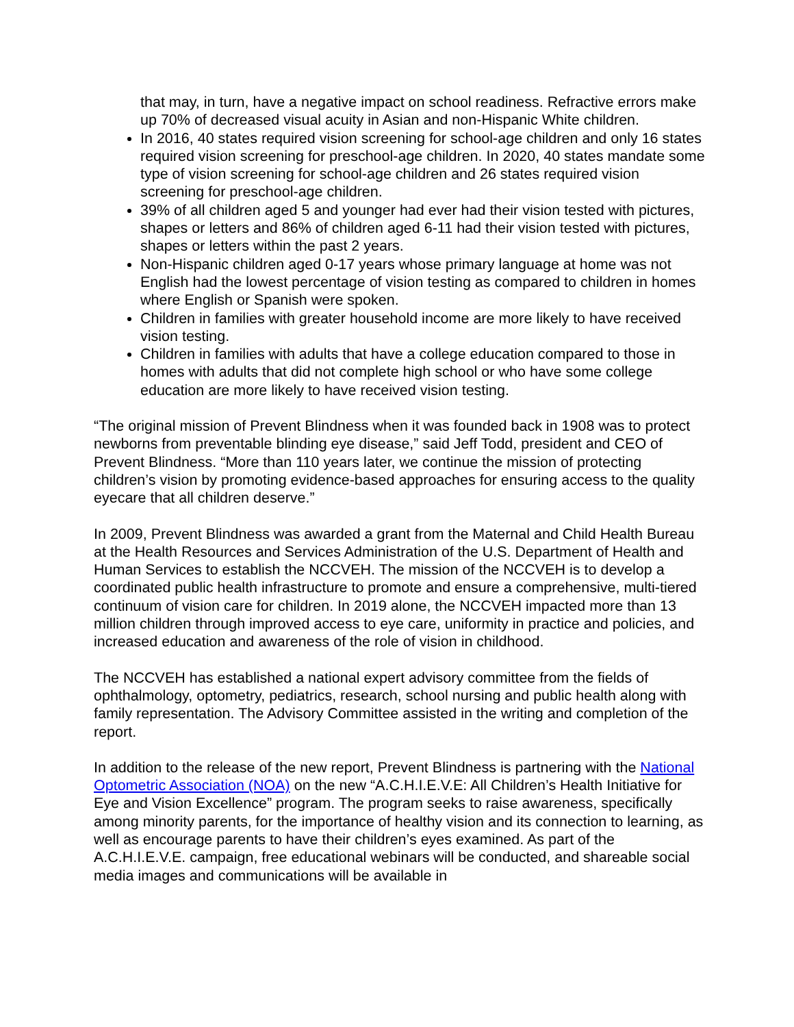that may, in turn, have a negative impact on school readiness. Refractive errors make up 70% of decreased visual acuity in Asian and non-Hispanic White children.
In 2016, 40 states required vision screening for school-age children and only 16 states required vision screening for preschool-age children. In 2020, 40 states mandate some type of vision screening for school-age children and 26 states required vision screening for preschool-age children.
39% of all children aged 5 and younger had ever had their vision tested with pictures, shapes or letters and 86% of children aged 6-11 had their vision tested with pictures, shapes or letters within the past 2 years.
Non-Hispanic children aged 0-17 years whose primary language at home was not English had the lowest percentage of vision testing as compared to children in homes where English or Spanish were spoken.
Children in families with greater household income are more likely to have received vision testing.
Children in families with adults that have a college education compared to those in homes with adults that did not complete high school or who have some college education are more likely to have received vision testing.
“The original mission of Prevent Blindness when it was founded back in 1908 was to protect newborns from preventable blinding eye disease,” said Jeff Todd, president and CEO of Prevent Blindness. “More than 110 years later, we continue the mission of protecting children’s vision by promoting evidence-based approaches for ensuring access to the quality eyecare that all children deserve.”
In 2009, Prevent Blindness was awarded a grant from the Maternal and Child Health Bureau at the Health Resources and Services Administration of the U.S. Department of Health and Human Services to establish the NCCVEH. The mission of the NCCVEH is to develop a coordinated public health infrastructure to promote and ensure a comprehensive, multi-tiered continuum of vision care for children. In 2019 alone, the NCCVEH impacted more than 13 million children through improved access to eye care, uniformity in practice and policies, and increased education and awareness of the role of vision in childhood.
The NCCVEH has established a national expert advisory committee from the fields of ophthalmology, optometry, pediatrics, research, school nursing and public health along with family representation. The Advisory Committee assisted in the writing and completion of the report.
In addition to the release of the new report, Prevent Blindness is partnering with the National Optometric Association (NOA) on the new “A.C.H.I.E.V.E: All Children’s Health Initiative for Eye and Vision Excellence” program. The program seeks to raise awareness, specifically among minority parents, for the importance of healthy vision and its connection to learning, as well as encourage parents to have their children’s eyes examined. As part of the A.C.H.I.E.V.E. campaign, free educational webinars will be conducted, and shareable social media images and communications will be available in